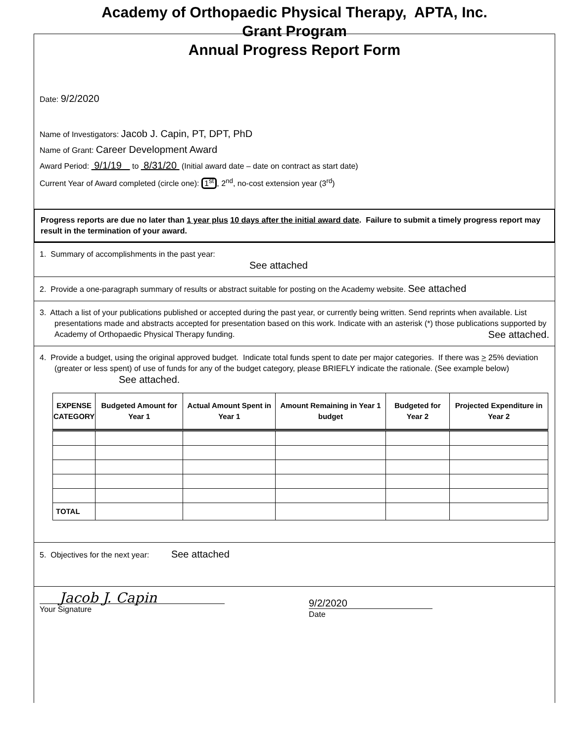Academy of Orthopaedic Physical Therapy, APTA, Inc.
Grant Program
Annual Progress Report Form
Date: 9/2/2020
Name of Investigators: Jacob J. Capin, PT, DPT, PhD
Name of Grant: Career Development Award
Award Period: 9/1/19 to 8/31/20 (Initial award date – date on contract as start date)
Current Year of Award completed (circle one): 1<sup>st</sup>, 2<sup>nd</sup>, no-cost extension year (3<sup>rd</sup>)
Progress reports are due no later than 1 year plus 10 days after the initial award date. Failure to submit a timely progress report may result in the termination of your award.
1. Summary of accomplishments in the past year:
See attached
2. Provide a one-paragraph summary of results or abstract suitable for posting on the Academy website. See attached
3. Attach a list of your publications published or accepted during the past year, or currently being written. Send reprints when available. List presentations made and abstracts accepted for presentation based on this work. Indicate with an asterisk (*) those publications supported by Academy of Orthopaedic Physical Therapy funding. See attached.
4. Provide a budget, using the original approved budget. Indicate total funds spent to date per major categories. If there was > 25% deviation (greater or less spent) of use of funds for any of the budget category, please BRIEFLY indicate the rationale. (See example below) See attached.
| EXPENSE CATEGORY | Budgeted Amount for Year 1 | Actual Amount Spent in Year 1 | Amount Remaining in Year 1 budget | Budgeted for Year 2 | Projected Expenditure in Year 2 |
| --- | --- | --- | --- | --- | --- |
| TOTAL | | | | | |
5. Objectives for the next year: See attached
Jacob J. Capin
Your Signature
9/2/2020
Date